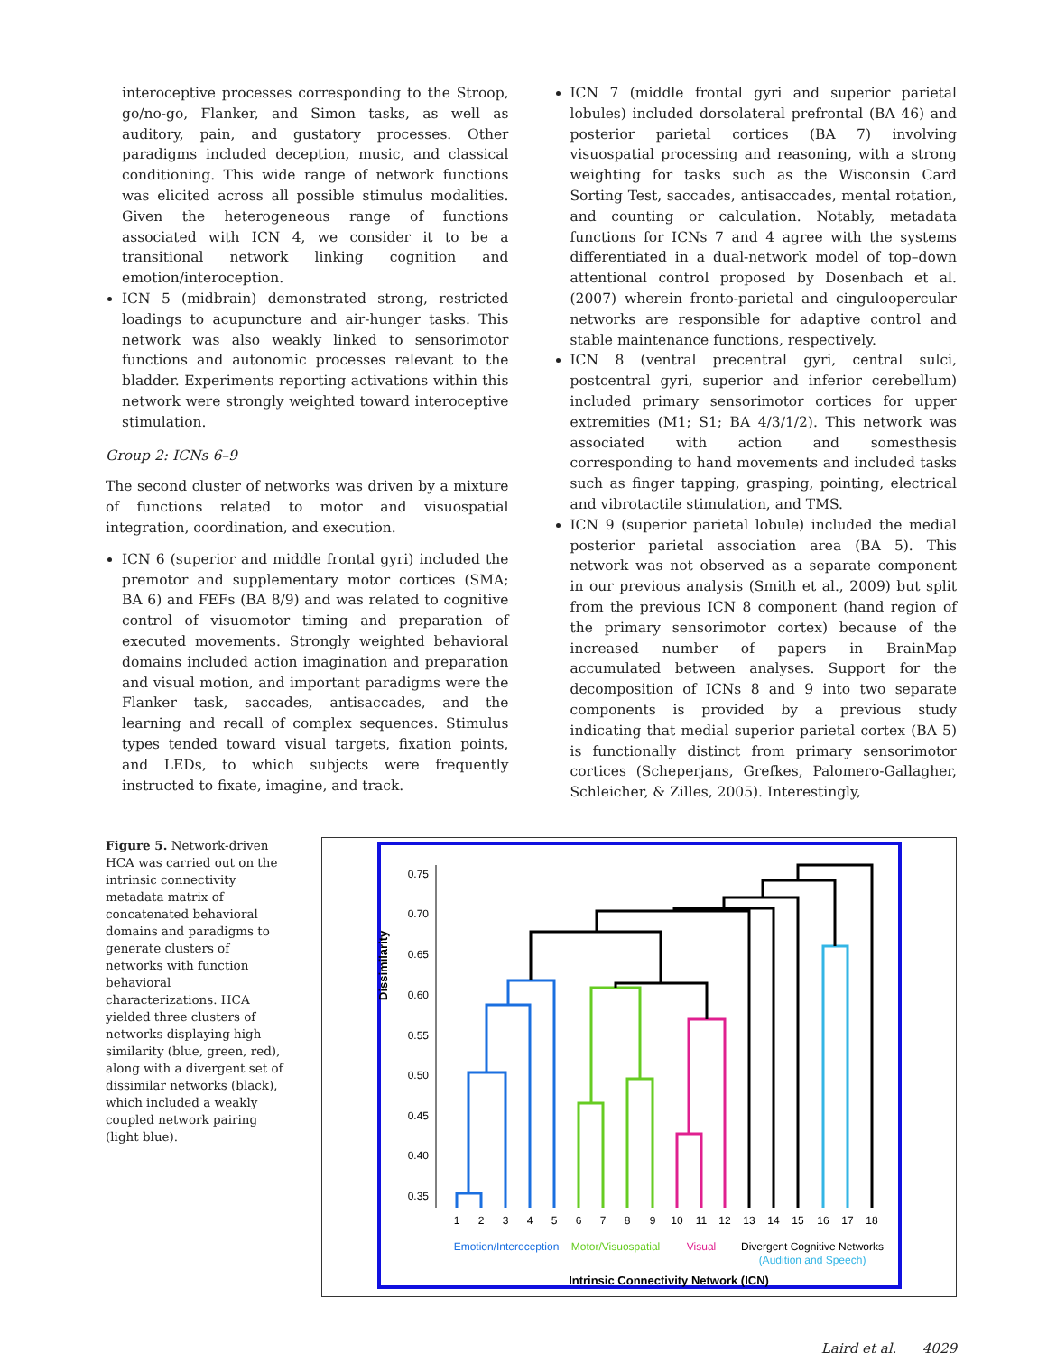interoceptive processes corresponding to the Stroop, go/no-go, Flanker, and Simon tasks, as well as auditory, pain, and gustatory processes. Other paradigms included deception, music, and classical conditioning. This wide range of network functions was elicited across all possible stimulus modalities. Given the heterogeneous range of functions associated with ICN 4, we consider it to be a transitional network linking cognition and emotion/interoception.
ICN 5 (midbrain) demonstrated strong, restricted loadings to acupuncture and air-hunger tasks. This network was also weakly linked to sensorimotor functions and autonomic processes relevant to the bladder. Experiments reporting activations within this network were strongly weighted toward interoceptive stimulation.
Group 2: ICNs 6–9
The second cluster of networks was driven by a mixture of functions related to motor and visuospatial integration, coordination, and execution.
ICN 6 (superior and middle frontal gyri) included the premotor and supplementary motor cortices (SMA; BA 6) and FEFs (BA 8/9) and was related to cognitive control of visuomotor timing and preparation of executed movements. Strongly weighted behavioral domains included action imagination and preparation and visual motion, and important paradigms were the Flanker task, saccades, antisaccades, and the learning and recall of complex sequences. Stimulus types tended toward visual targets, fixation points, and LEDs, to which subjects were frequently instructed to fixate, imagine, and track.
ICN 7 (middle frontal gyri and superior parietal lobules) included dorsolateral prefrontal (BA 46) and posterior parietal cortices (BA 7) involving visuospatial processing and reasoning, with a strong weighting for tasks such as the Wisconsin Card Sorting Test, saccades, antisaccades, mental rotation, and counting or calculation. Notably, metadata functions for ICNs 7 and 4 agree with the systems differentiated in a dual-network model of top–down attentional control proposed by Dosenbach et al. (2007) wherein fronto-parietal and cinguloopercular networks are responsible for adaptive control and stable maintenance functions, respectively.
ICN 8 (ventral precentral gyri, central sulci, postcentral gyri, superior and inferior cerebellum) included primary sensorimotor cortices for upper extremities (M1; S1; BA 4/3/1/2). This network was associated with action and somesthesis corresponding to hand movements and included tasks such as finger tapping, grasping, pointing, electrical and vibrotactile stimulation, and TMS.
ICN 9 (superior parietal lobule) included the medial posterior parietal association area (BA 5). This network was not observed as a separate component in our previous analysis (Smith et al., 2009) but split from the previous ICN 8 component (hand region of the primary sensorimotor cortex) because of the increased number of papers in BrainMap accumulated between analyses. Support for the decomposition of ICNs 8 and 9 into two separate components is provided by a previous study indicating that medial superior parietal cortex (BA 5) is functionally distinct from primary sensorimotor cortices (Scheperjans, Grefkes, Palomero-Gallagher, Schleicher, & Zilles, 2005). Interestingly,
Figure 5. Network-driven HCA was carried out on the intrinsic connectivity metadata matrix of concatenated behavioral domains and paradigms to generate clusters of networks with function behavioral characterizations. HCA yielded three clusters of networks displaying high similarity (blue, green, red), along with a divergent set of dissimilar networks (black), which included a weakly coupled network pairing (light blue).
Dissimilarity
0.75
0.70
0.65
0.60
0.55
0.50
0.45
0.40
0.35
1
2
3
4
5
6
7
8
9
10
11
12
13
14
15
16
17
18
Emotion/Interoception
Motor/Visuospatial
Visual
Divergent Cognitive Networks
(Audition and Speech)
Intrinsic Connectivity Network (ICN)
Laird et al. 4029